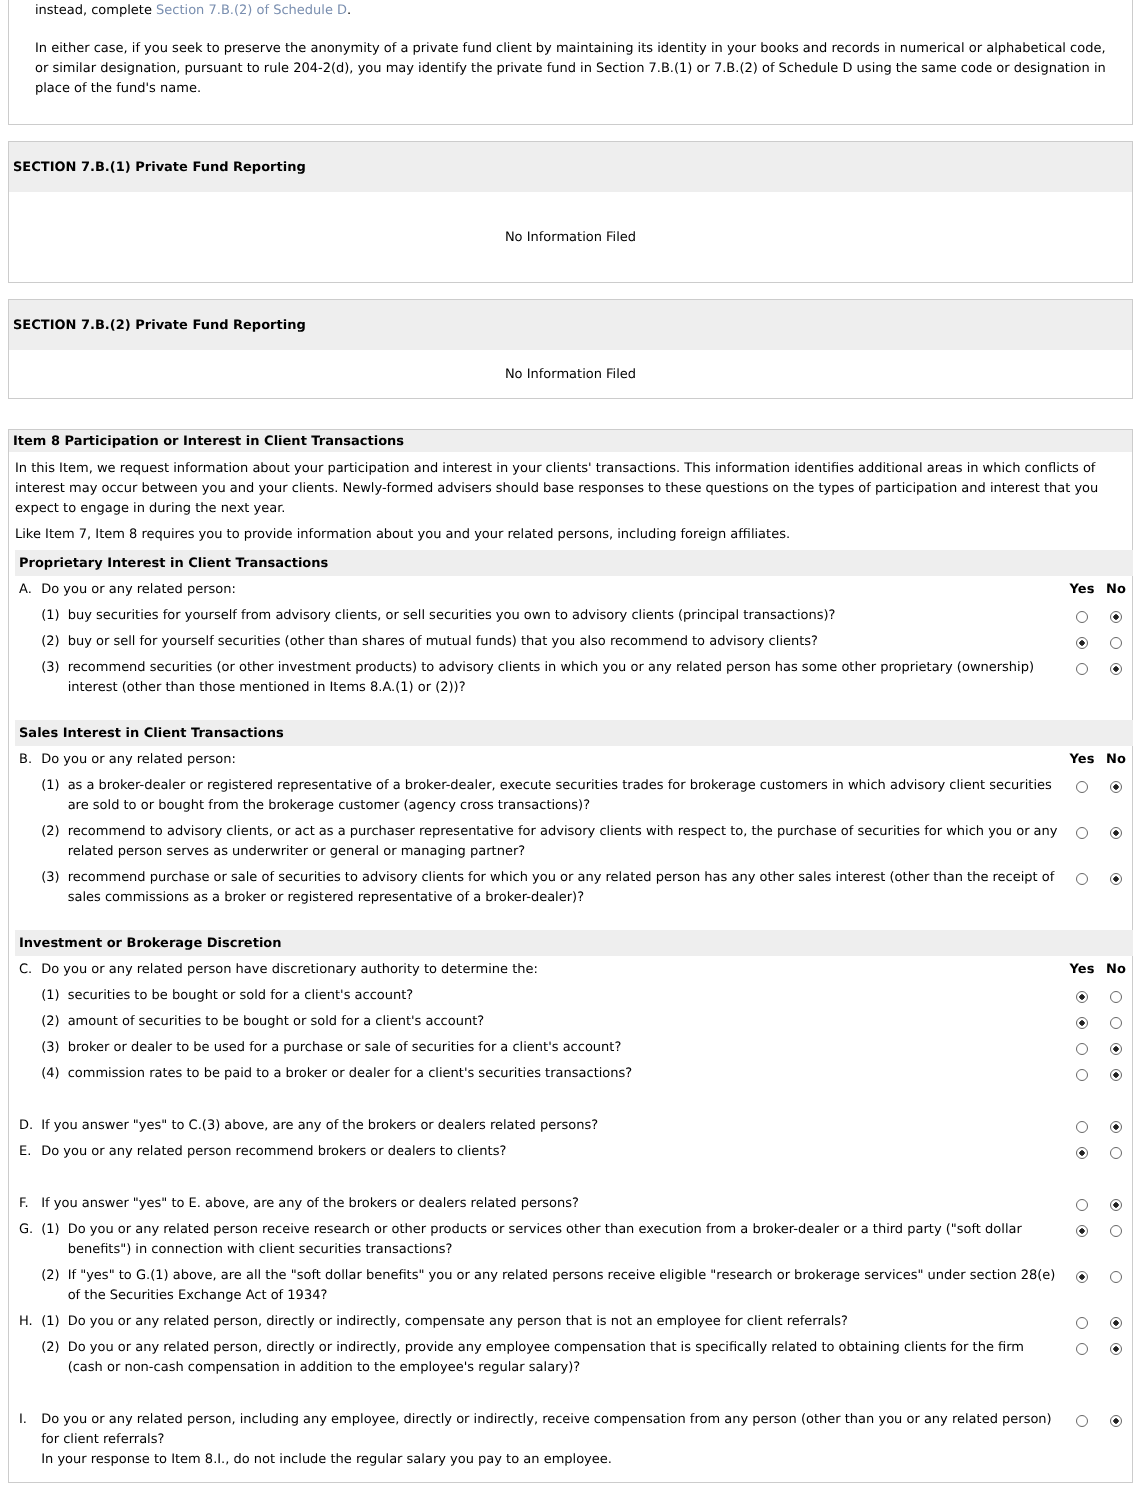instead, complete Section 7.B.(2) of Schedule D.
In either case, if you seek to preserve the anonymity of a private fund client by maintaining its identity in your books and records in numerical or alphabetical code, or similar designation, pursuant to rule 204-2(d), you may identify the private fund in Section 7.B.(1) or 7.B.(2) of Schedule D using the same code or designation in place of the fund's name.
SECTION 7.B.(1) Private Fund Reporting
No Information Filed
SECTION 7.B.(2) Private Fund Reporting
No Information Filed
Item 8 Participation or Interest in Client Transactions
In this Item, we request information about your participation and interest in your clients' transactions. This information identifies additional areas in which conflicts of interest may occur between you and your clients. Newly-formed advisers should base responses to these questions on the types of participation and interest that you expect to engage in during the next year.
Like Item 7, Item 8 requires you to provide information about you and your related persons, including foreign affiliates.
| Proprietary Interest in Client Transactions | | | | |
| A. | Do you or any related person: | | Yes | No |
| | (1) | buy securities for yourself from advisory clients, or sell securities you own to advisory clients (principal transactions)? | | |
| | (2) | buy or sell for yourself securities (other than shares of mutual funds) that you also recommend to advisory clients? | | |
| | (3) | recommend securities (or other investment products) to advisory clients in which you or any related person has some other proprietary (ownership) interest (other than those mentioned in Items 8.A.(1) or (2))? | | |
| Sales Interest in Client Transactions | | | | |
| B. | Do you or any related person: | | Yes | No |
| | (1) | as a broker-dealer or registered representative of a broker-dealer, execute securities trades for brokerage customers in which advisory client securities are sold to or bought from the brokerage customer (agency cross transactions)? | | |
| | (2) | recommend to advisory clients, or act as a purchaser representative for advisory clients with respect to, the purchase of securities for which you or any related person serves as underwriter or general or managing partner? | | |
| | (3) | recommend purchase or sale of securities to advisory clients for which you or any related person has any other sales interest (other than the receipt of sales commissions as a broker or registered representative of a broker-dealer)? | | |
| Investment or Brokerage Discretion | | | | |
| C. | Do you or any related person have discretionary authority to determine the: | | Yes | No |
| | (1) | securities to be bought or sold for a client's account? | | |
| | (2) | amount of securities to be bought or sold for a client's account? | | |
| | (3) | broker or dealer to be used for a purchase or sale of securities for a client's account? | | |
| | (4) | commission rates to be paid to a broker or dealer for a client's securities transactions? | | |
| D. | If you answer "yes" to C.(3) above, are any of the brokers or dealers related persons? | | | |
| E. | Do you or any related person recommend brokers or dealers to clients? | | | |
| F. | If you answer "yes" to E. above, are any of the brokers or dealers related persons? | | | |
| G. | (1) | Do you or any related person receive research or other products or services other than execution from a broker-dealer or a third party ("soft dollar benefits") in connection with client securities transactions? | | |
| | (2) | If "yes" to G.(1) above, are all the "soft dollar benefits" you or any related persons receive eligible "research or brokerage services" under section 28(e) of the Securities Exchange Act of 1934? | | |
| H. | (1) | Do you or any related person, directly or indirectly, compensate any person that is not an employee for client referrals? | | |
| | (2) | Do you or any related person, directly or indirectly, provide any employee compensation that is specifically related to obtaining clients for the firm (cash or non-cash compensation in addition to the employee's regular salary)? | | |
| I. | Do you or any related person, including any employee, directly or indirectly, receive compensation from any person (other than you or any related person) for client referrals? In your response to Item 8.I., do not include the regular salary you pay to an employee. | | | |